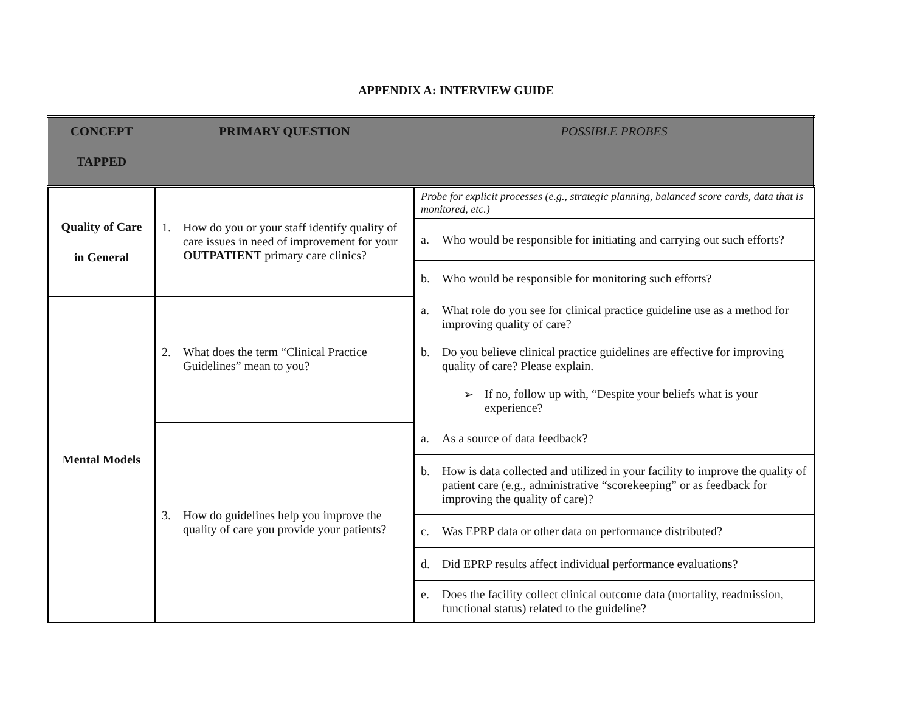APPENDIX A: INTERVIEW GUIDE
| CONCEPT TAPPED | PRIMARY QUESTION | POSSIBLE PROBES |
| --- | --- | --- |
| Quality of Care in General | 1. How do you or your staff identify quality of care issues in need of improvement for your OUTPATIENT primary care clinics? | Probe for explicit processes (e.g., strategic planning, balanced score cards, data that is monitored, etc.) |
| | | a. Who would be responsible for initiating and carrying out such efforts? |
| | | b. Who would be responsible for monitoring such efforts? |
| Mental Models | 2. What does the term “Clinical Practice Guidelines” mean to you? | a. What role do you see for clinical practice guideline use as a method for improving quality of care? |
| | | b. Do you believe clinical practice guidelines are effective for improving quality of care? Please explain. |
| | | ➢ If no, follow up with, “Despite your beliefs what is your experience? |
| | 3. How do guidelines help you improve the quality of care you provide your patients? | a. As a source of data feedback? |
| | | b. How is data collected and utilized in your facility to improve the quality of patient care (e.g., administrative “scorekeeping” or as feedback for improving the quality of care)? |
| | | c. Was EPRP data or other data on performance distributed? |
| | | d. Did EPRP results affect individual performance evaluations? |
| | | e. Does the facility collect clinical outcome data (mortality, readmission, functional status) related to the guideline? |